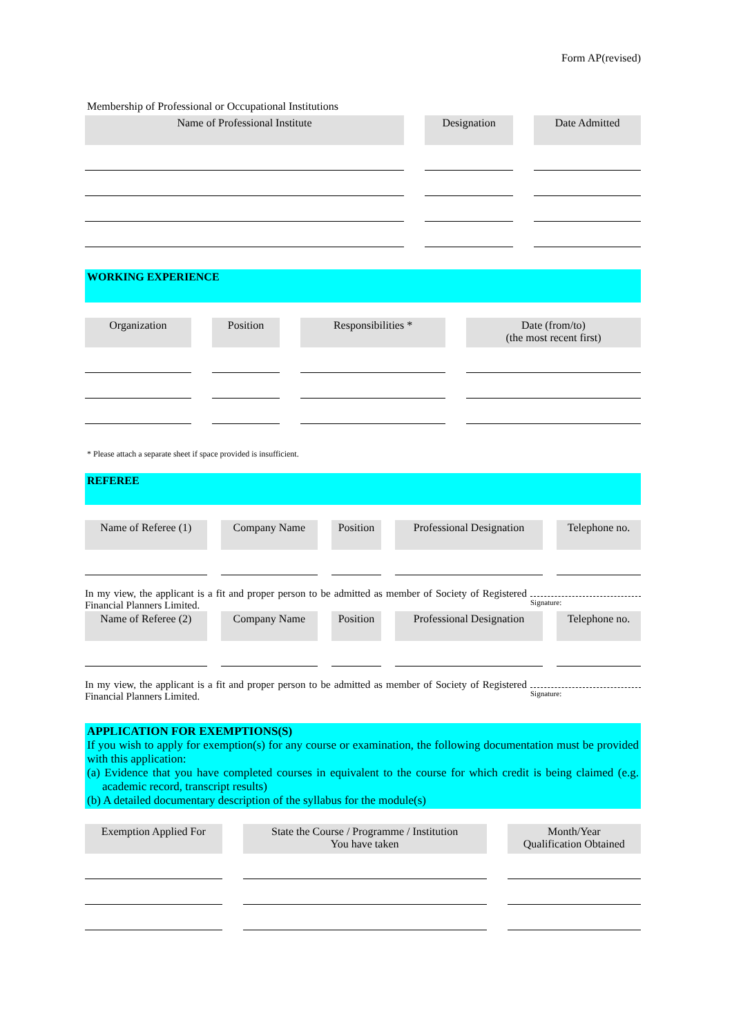Form AP(revised)
Membership of Professional or Occupational Institutions
| Name of Professional Institute | Designation | Date Admitted |
| --- | --- | --- |
WORKING EXPERIENCE
| Organization | Position | Responsibilities * | Date (from/to) (the most recent first) |
| --- | --- | --- | --- |
* Please attach a separate sheet if space provided is insufficient.
REFEREE
| Name of Referee (1) | Company Name | Position | Professional Designation | Telephone no. |
| --- | --- | --- | --- | --- |
In my view, the applicant is a fit and proper person to be admitted as member of Society of Registered Financial Planners Limited.
Signature:
| Name of Referee (2) | Company Name | Position | Professional Designation | Telephone no. |
| --- | --- | --- | --- | --- |
In my view, the applicant is a fit and proper person to be admitted as member of Society of Registered Financial Planners Limited.
Signature:
APPLICATION FOR EXEMPTIONS(S)
If you wish to apply for exemption(s) for any course or examination, the following documentation must be provided with this application:
(a) Evidence that you have completed courses in equivalent to the course for which credit is being claimed (e.g. academic record, transcript results)
(b) A detailed documentary description of the syllabus for the module(s)
| Exemption Applied For | State the Course / Programme / Institution You have taken | Month/Year Qualification Obtained |
| --- | --- | --- |